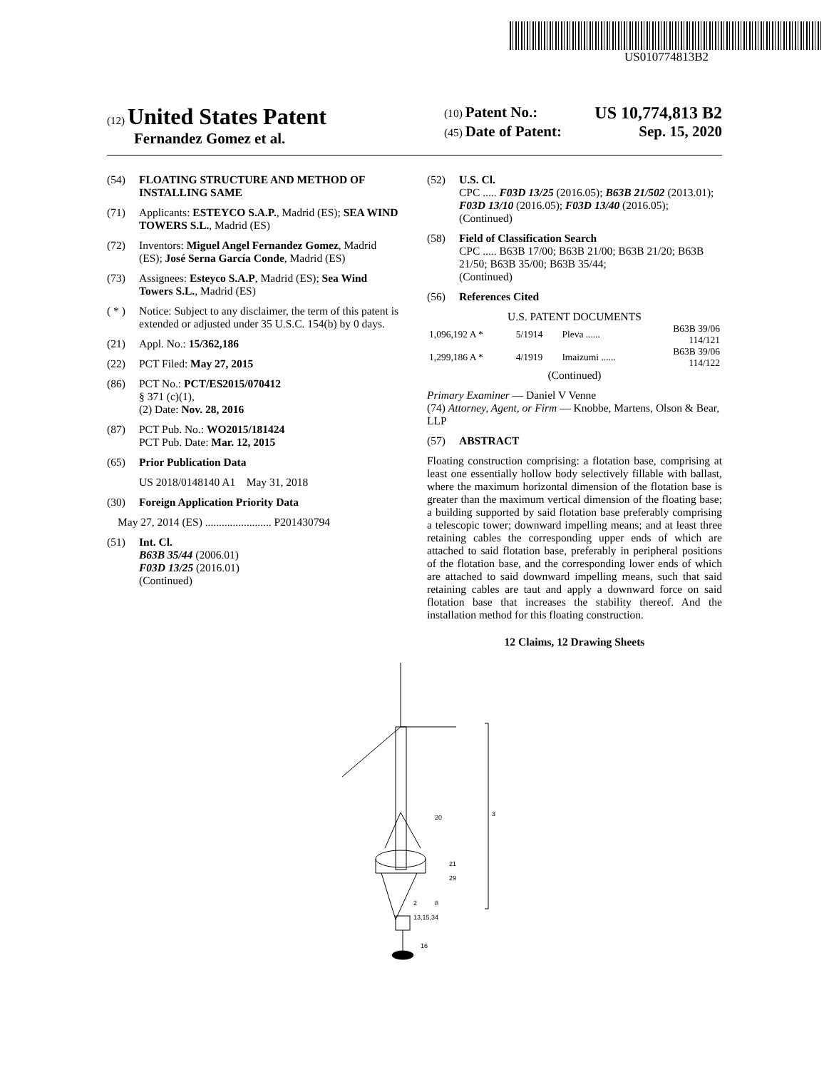US010774813B2
(12) United States Patent
Fernandez Gomez et al.
(10) Patent No.: US 10,774,813 B2
(45) Date of Patent: Sep. 15, 2020
(54) FLOATING STRUCTURE AND METHOD OF INSTALLING SAME
(71) Applicants: ESTEYCO S.A.P., Madrid (ES); SEA WIND TOWERS S.L., Madrid (ES)
(72) Inventors: Miguel Angel Fernandez Gomez, Madrid (ES); José Serna García Conde, Madrid (ES)
(73) Assignees: Esteyco S.A.P, Madrid (ES); Sea Wind Towers S.L., Madrid (ES)
( * ) Notice: Subject to any disclaimer, the term of this patent is extended or adjusted under 35 U.S.C. 154(b) by 0 days.
(21) Appl. No.: 15/362,186
(22) PCT Filed: May 27, 2015
(86) PCT No.: PCT/ES2015/070412
§ 371 (c)(1),
(2) Date: Nov. 28, 2016
(87) PCT Pub. No.: WO2015/181424
PCT Pub. Date: Mar. 12, 2015
(65) Prior Publication Data
US 2018/0148140 A1 May 31, 2018
(30) Foreign Application Priority Data
May 27, 2014 (ES) ........................ P201430794
(51) Int. Cl.
B63B 35/44 (2006.01)
F03D 13/25 (2016.01)
(Continued)
(52) U.S. Cl.
CPC ..... F03D 13/25 (2016.05); B63B 21/502 (2013.01); F03D 13/10 (2016.05); F03D 13/40 (2016.05);
(Continued)
(58) Field of Classification Search
CPC ..... B63B 17/00; B63B 21/00; B63B 21/20; B63B 21/50; B63B 35/00; B63B 35/44;
(Continued)
(56) References Cited
U.S. PATENT DOCUMENTS
| 1,096,192 A * | 5/1914 | Pleva ...... | B63B 39/06 114/121 |
| 1,299,186 A * | 4/1919 | Imaizumi ...... | B63B 39/06 114/122 |
(Continued)
Primary Examiner — Daniel V Venne
(74) Attorney, Agent, or Firm — Knobbe, Martens, Olson & Bear, LLP
(57) ABSTRACT
Floating construction comprising: a flotation base, comprising at least one essentially hollow body selectively fillable with ballast, where the maximum horizontal dimension of the flotation base is greater than the maximum vertical dimension of the floating base; a building supported by said flotation base preferably comprising a telescopic tower; downward impelling means; and at least three retaining cables the corresponding upper ends of which are attached to said flotation base, preferably in peripheral positions of the flotation base, and the corresponding lower ends of which are attached to said downward impelling means, such that said retaining cables are taut and apply a downward force on said flotation base that increases the stability thereof. And the installation method for this floating construction.
12 Claims, 12 Drawing Sheets
3
20
21
29
2
8
13,15,34
16